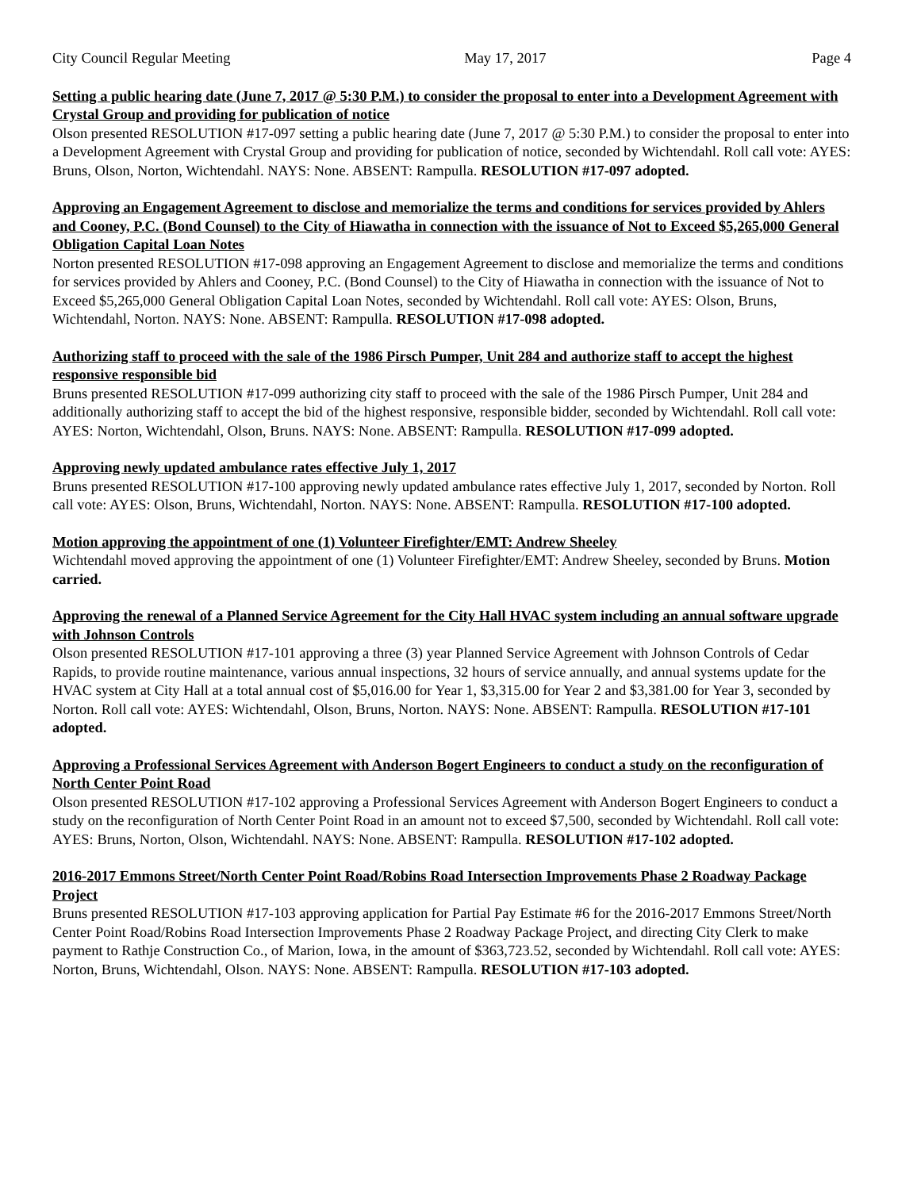City Council Regular Meeting May 17, 2017 Page 4
Setting a public hearing date (June 7, 2017 @ 5:30 P.M.) to consider the proposal to enter into a Development Agreement with Crystal Group and providing for publication of notice
Olson presented RESOLUTION #17-097 setting a public hearing date (June 7, 2017 @ 5:30 P.M.) to consider the proposal to enter into a Development Agreement with Crystal Group and providing for publication of notice, seconded by Wichtendahl. Roll call vote: AYES: Bruns, Olson, Norton, Wichtendahl. NAYS: None. ABSENT: Rampulla. RESOLUTION #17-097 adopted.
Approving an Engagement Agreement to disclose and memorialize the terms and conditions for services provided by Ahlers and Cooney, P.C. (Bond Counsel) to the City of Hiawatha in connection with the issuance of Not to Exceed $5,265,000 General Obligation Capital Loan Notes
Norton presented RESOLUTION #17-098 approving an Engagement Agreement to disclose and memorialize the terms and conditions for services provided by Ahlers and Cooney, P.C. (Bond Counsel) to the City of Hiawatha in connection with the issuance of Not to Exceed $5,265,000 General Obligation Capital Loan Notes, seconded by Wichtendahl. Roll call vote: AYES: Olson, Bruns, Wichtendahl, Norton. NAYS: None. ABSENT: Rampulla. RESOLUTION #17-098 adopted.
Authorizing staff to proceed with the sale of the 1986 Pirsch Pumper, Unit 284 and authorize staff to accept the highest responsive responsible bid
Bruns presented RESOLUTION #17-099 authorizing city staff to proceed with the sale of the 1986 Pirsch Pumper, Unit 284 and additionally authorizing staff to accept the bid of the highest responsive, responsible bidder, seconded by Wichtendahl. Roll call vote: AYES: Norton, Wichtendahl, Olson, Bruns. NAYS: None. ABSENT: Rampulla. RESOLUTION #17-099 adopted.
Approving newly updated ambulance rates effective July 1, 2017
Bruns presented RESOLUTION #17-100 approving newly updated ambulance rates effective July 1, 2017, seconded by Norton. Roll call vote: AYES: Olson, Bruns, Wichtendahl, Norton. NAYS: None. ABSENT: Rampulla. RESOLUTION #17-100 adopted.
Motion approving the appointment of one (1) Volunteer Firefighter/EMT: Andrew Sheeley
Wichtendahl moved approving the appointment of one (1) Volunteer Firefighter/EMT: Andrew Sheeley, seconded by Bruns. Motion carried.
Approving the renewal of a Planned Service Agreement for the City Hall HVAC system including an annual software upgrade with Johnson Controls
Olson presented RESOLUTION #17-101 approving a three (3) year Planned Service Agreement with Johnson Controls of Cedar Rapids, to provide routine maintenance, various annual inspections, 32 hours of service annually, and annual systems update for the HVAC system at City Hall at a total annual cost of $5,016.00 for Year 1, $3,315.00 for Year 2 and $3,381.00 for Year 3, seconded by Norton. Roll call vote: AYES: Wichtendahl, Olson, Bruns, Norton. NAYS: None. ABSENT: Rampulla. RESOLUTION #17-101 adopted.
Approving a Professional Services Agreement with Anderson Bogert Engineers to conduct a study on the reconfiguration of North Center Point Road
Olson presented RESOLUTION #17-102 approving a Professional Services Agreement with Anderson Bogert Engineers to conduct a study on the reconfiguration of North Center Point Road in an amount not to exceed $7,500, seconded by Wichtendahl. Roll call vote: AYES: Bruns, Norton, Olson, Wichtendahl. NAYS: None. ABSENT: Rampulla. RESOLUTION #17-102 adopted.
2016-2017 Emmons Street/North Center Point Road/Robins Road Intersection Improvements Phase 2 Roadway Package Project
Bruns presented RESOLUTION #17-103 approving application for Partial Pay Estimate #6 for the 2016-2017 Emmons Street/North Center Point Road/Robins Road Intersection Improvements Phase 2 Roadway Package Project, and directing City Clerk to make payment to Rathje Construction Co., of Marion, Iowa, in the amount of $363,723.52, seconded by Wichtendahl. Roll call vote: AYES: Norton, Bruns, Wichtendahl, Olson. NAYS: None. ABSENT: Rampulla. RESOLUTION #17-103 adopted.